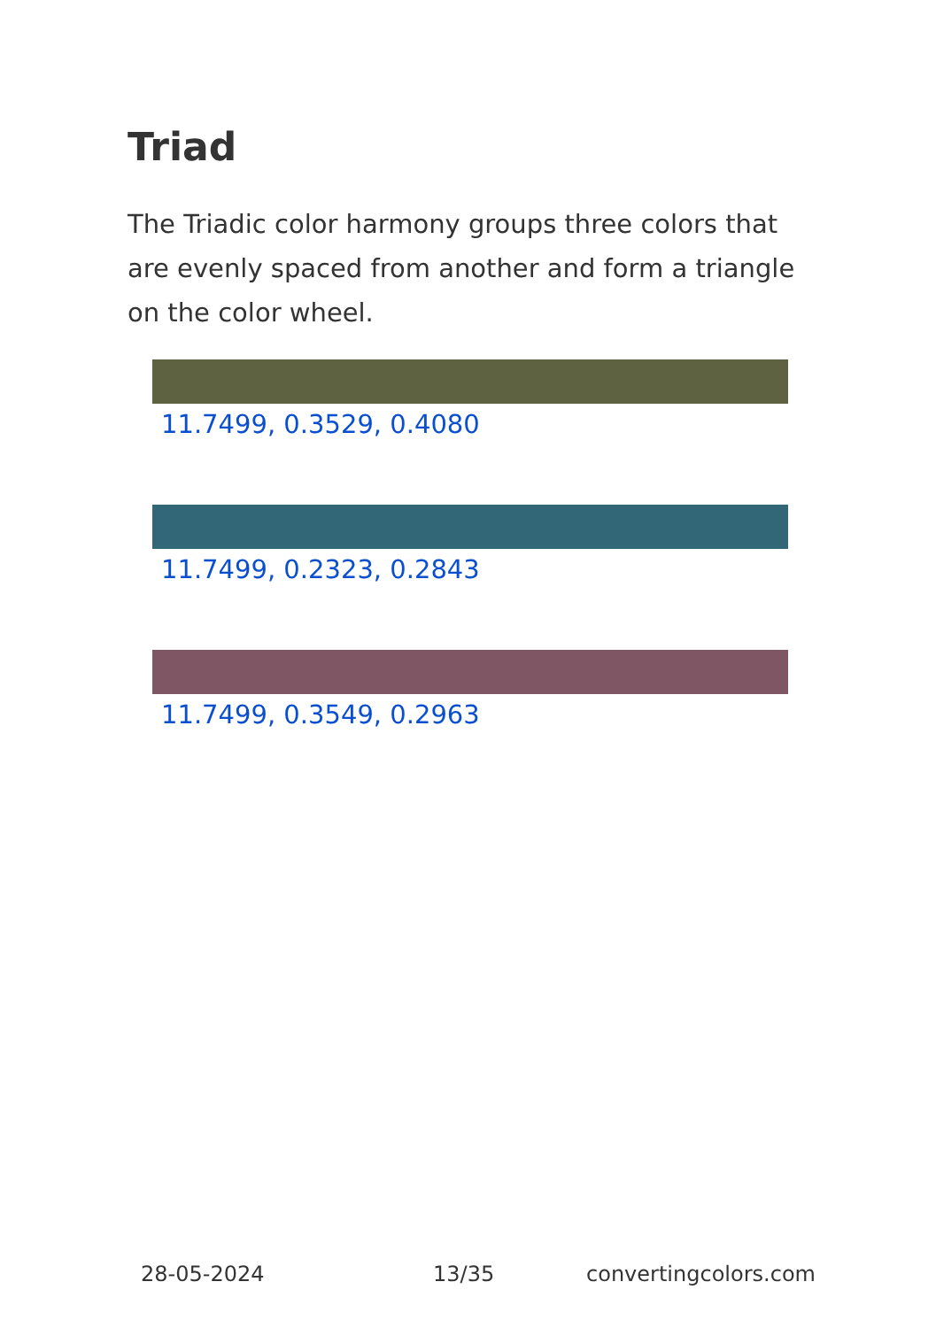Triad
The Triadic color harmony groups three colors that are evenly spaced from another and form a triangle on the color wheel.
11.7499, 0.3529, 0.4080
11.7499, 0.2323, 0.2843
11.7499, 0.3549, 0.2963
28-05-2024 13/35 convertingcolors.com